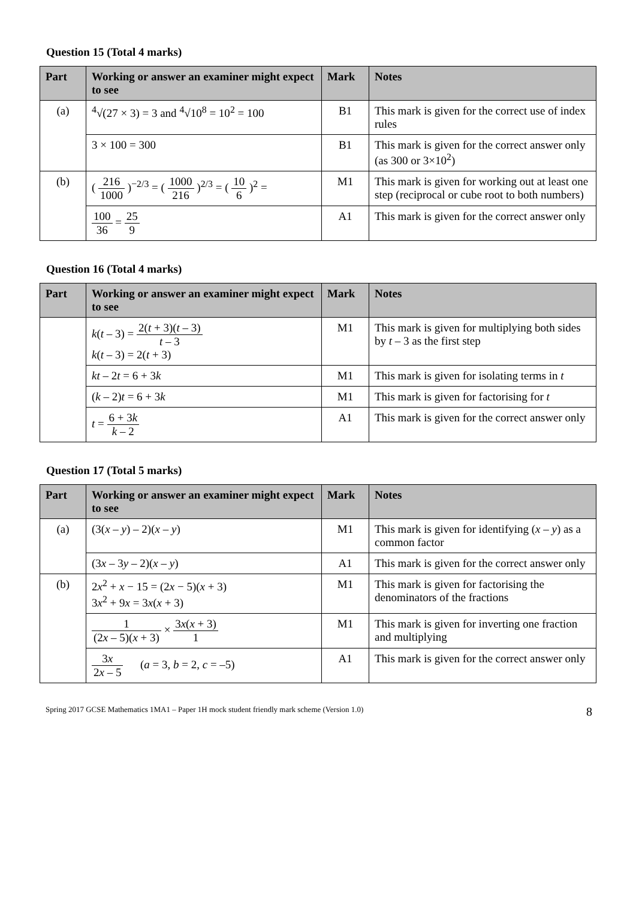Question 15 (Total 4 marks)
| Part | Working or answer an examiner might expect to see | Mark | Notes |
| --- | --- | --- | --- |
| (a) | <sup>4</sup>√(27 × 3) = 3 and <sup>4</sup>√10<sup>8</sup> = 10<sup>2</sup> = 100 | B1 | This mark is given for the correct use of index rules |
| | 3 × 100 = 300 | B1 | This mark is given for the correct answer only (as 300 or 3×10<sup>2</sup>) |
| (b) | ( 216 1000 )<sup>−2/3</sup> = ( 1000 216 )<sup>2/3</sup> = ( 10 6 )<sup>2</sup> = | M1 | This mark is given for working out at least one step (reciprocal or cube root to both numbers) |
| | 100 36 = 25 9 | A1 | This mark is given for the correct answer only |
Question 16 (Total 4 marks)
| Part | Working or answer an examiner might expect to see | Mark | Notes |
| --- | --- | --- | --- |
| | k ( t – 3) = 2( t + 3)( t – 3) t – 3 k ( t – 3) = 2( t + 3) | M1 | This mark is given for multiplying both sides by t – 3 as the first step |
| | kt – 2 t = 6 + 3 k | M1 | This mark is given for isolating terms in t |
| | ( k – 2) t = 6 + 3 k | M1 | This mark is given for factorising for t |
| | t = 6 + 3 k k – 2 | A1 | This mark is given for the correct answer only |
Question 17 (Total 5 marks)
| Part | Working or answer an examiner might expect to see | Mark | Notes |
| --- | --- | --- | --- |
| (a) | (3( x – y ) – 2)( x – y ) | M1 | This mark is given for identifying ( x – y ) as a common factor |
| | (3 x – 3 y – 2)( x – y ) | A1 | This mark is given for the correct answer only |
| (b) | 2 x<sup>2</sup> + x − 15 = (2 x − 5)( x + 3) 3 x<sup>2</sup> + 9 x = 3 x ( x + 3) | M1 | This mark is given for factorising the denominators of the fractions |
| | 1 (2 x – 5)( x + 3) × 3 x ( x + 3) 1 | M1 | This mark is given for inverting one fraction and multiplying |
| | 3 x 2 x – 5 ( a = 3, b = 2, c = –5) | A1 | This mark is given for the correct answer only |
Spring 2017 GCSE Mathematics 1MA1 – Paper 1H mock student friendly mark scheme (Version 1.0) 8